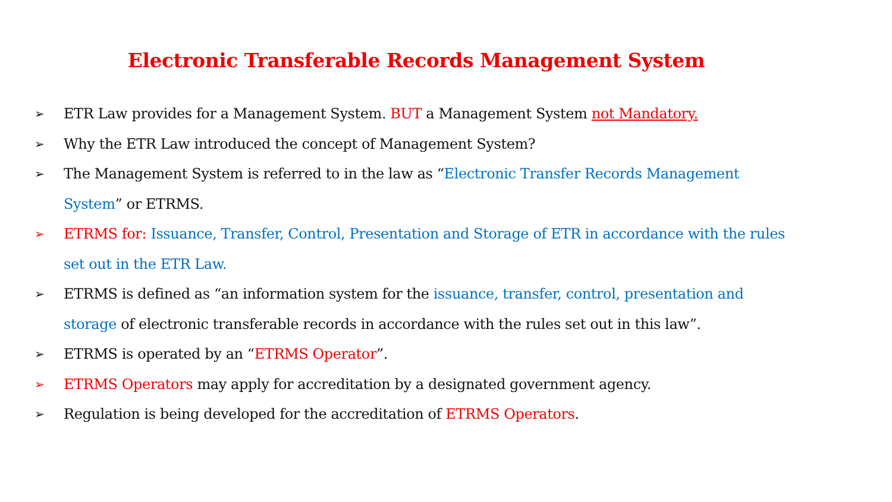Electronic Transferable Records Management System
➢ ETR Law provides for a Management System. BUT a Management System not Mandatory.
➢ Why the ETR Law introduced the concept of Management System?
➢ The Management System is referred to in the law as “Electronic Transfer Records Management System” or ETRMS.
➢ ETRMS for: Issuance, Transfer, Control, Presentation and Storage of ETR in accordance with the rules set out in the ETR Law.
➢ ETRMS is defined as “an information system for the issuance, transfer, control, presentation and storage of electronic transferable records in accordance with the rules set out in this law”.
➢ ETRMS is operated by an “ETRMS Operator”.
➢ ETRMS Operators may apply for accreditation by a designated government agency.
➢ Regulation is being developed for the accreditation of ETRMS Operators.